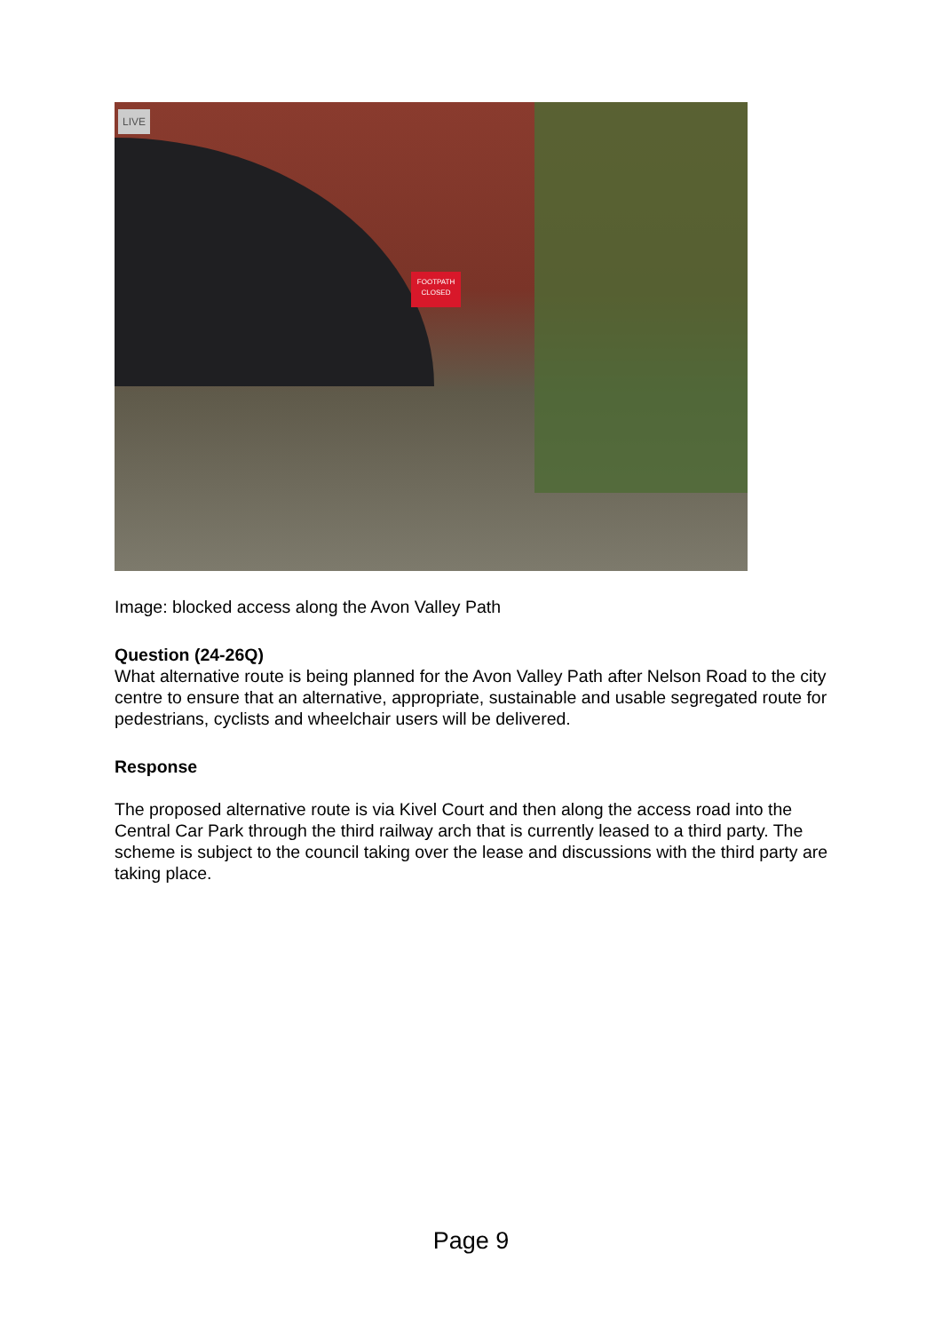LIVE
FOOTPATH
CLOSED
Image: blocked access along the Avon Valley Path
Question (24-26Q)
What alternative route is being planned for the Avon Valley Path after Nelson Road to the city centre to ensure that an alternative, appropriate, sustainable and usable segregated route for pedestrians, cyclists and wheelchair users will be delivered.
Response
The proposed alternative route is via Kivel Court and then along the access road into the Central Car Park through the third railway arch that is currently leased to a third party. The scheme is subject to the council taking over the lease and discussions with the third party are taking place.
Page 9